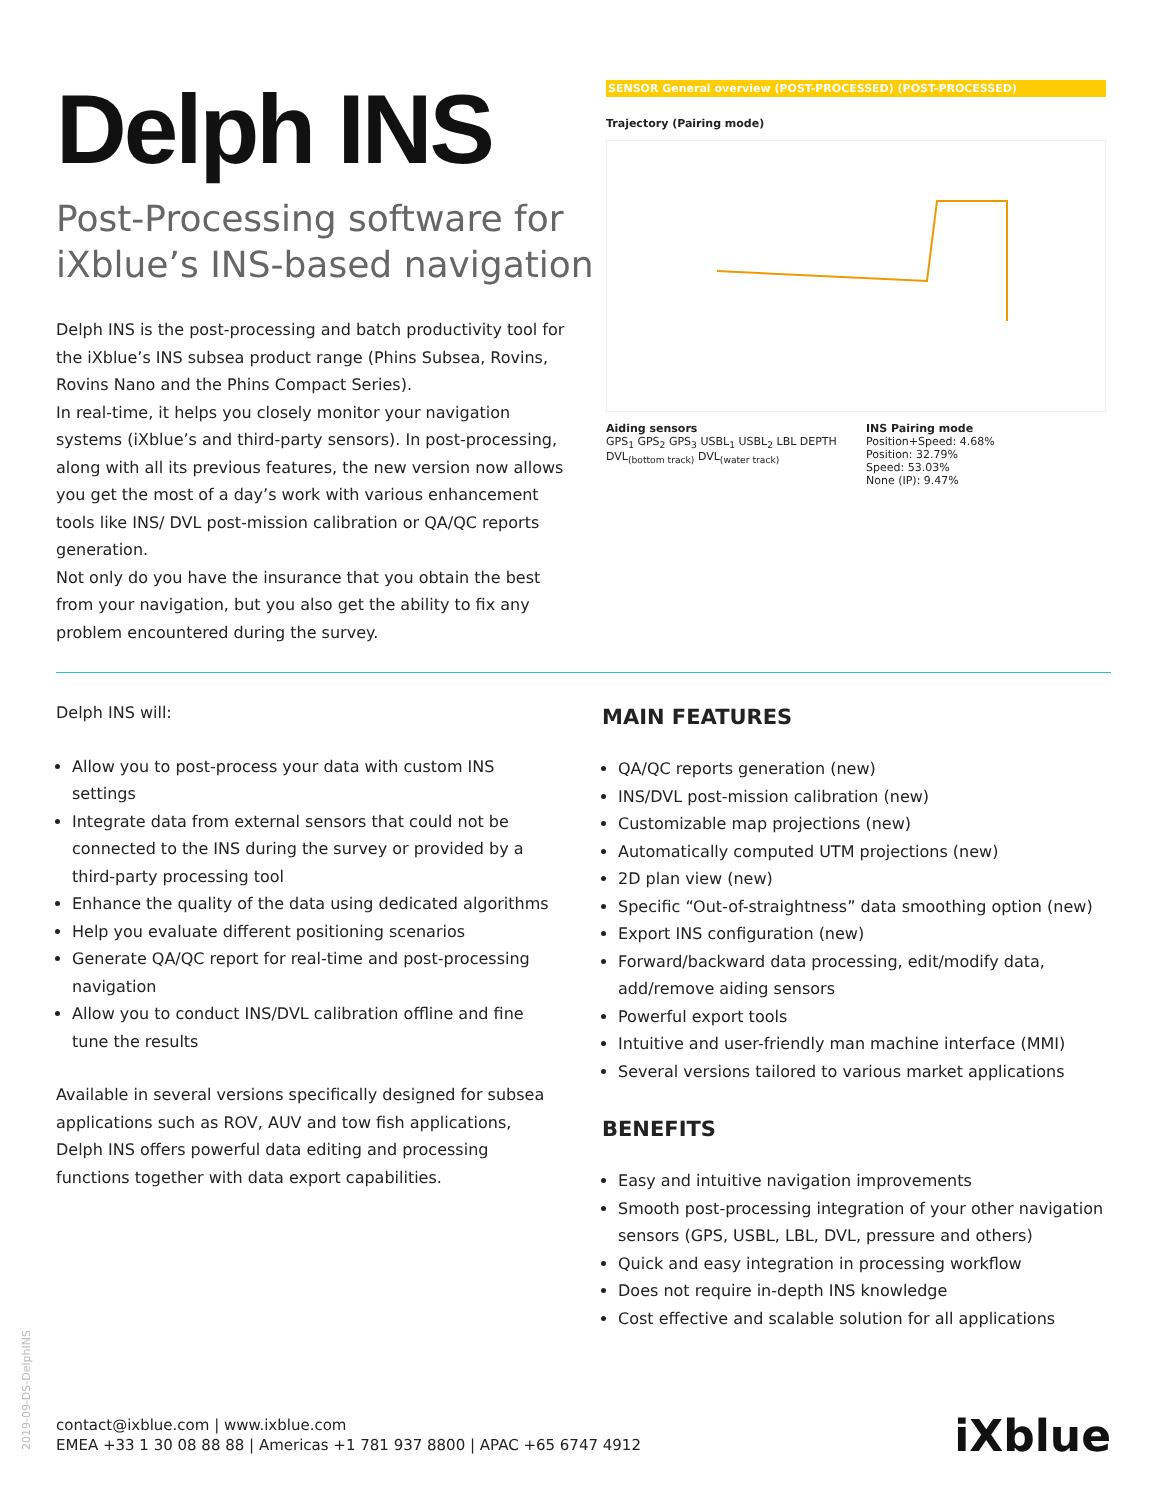Delph INS
Post-Processing software for iXblue’s INS-based navigation
Delph INS is the post-processing and batch productivity tool for the iXblue’s INS subsea product range (Phins Subsea, Rovins, Rovins Nano and the Phins Compact Series).
In real-time, it helps you closely monitor your navigation systems (iXblue’s and third-party sensors). In post-processing, along with all its previous features, the new version now allows you get the most of a day’s work with various enhancement tools like INS/ DVL post-mission calibration or QA/QC reports generation.
Not only do you have the insurance that you obtain the best from your navigation, but you also get the ability to fix any problem encountered during the survey.
SENSOR General overview (POST-PROCESSED) (POST-PROCESSED)
Trajectory (Pairing mode)
Aiding sensors
GPS<sub>1</sub> GPS<sub>2</sub> GPS<sub>3</sub> USBL<sub>1</sub> USBL<sub>2</sub> LBL DEPTH DVL<sub>(bottom track)</sub> DVL<sub>(water track)</sub>
INS Pairing mode
Position+Speed: 4.68%
Position: 32.79%
Speed: 53.03%
None (IP): 9.47%
Delph INS will:
Allow you to post-process your data with custom INS settings
Integrate data from external sensors that could not be connected to the INS during the survey or provided by a third-party processing tool
Enhance the quality of the data using dedicated algorithms
Help you evaluate different positioning scenarios
Generate QA/QC report for real-time and post-processing navigation
Allow you to conduct INS/DVL calibration offline and fine tune the results
Available in several versions specifically designed for subsea applications such as ROV, AUV and tow fish applications, Delph INS offers powerful data editing and processing functions together with data export capabilities.
MAIN FEATURES
QA/QC reports generation (new)
INS/DVL post-mission calibration (new)
Customizable map projections (new)
Automatically computed UTM projections (new)
2D plan view (new)
Specific “Out-of-straightness” data smoothing option (new)
Export INS configuration (new)
Forward/backward data processing, edit/modify data, add/remove aiding sensors
Powerful export tools
Intuitive and user-friendly man machine interface (MMI)
Several versions tailored to various market applications
BENEFITS
Easy and intuitive navigation improvements
Smooth post-processing integration of your other navigation sensors (GPS, USBL, LBL, DVL, pressure and others)
Quick and easy integration in processing workflow
Does not require in-depth INS knowledge
Cost effective and scalable solution for all applications
2019-09-DS-DelphINS
contact@ixblue.com | www.ixblue.com
EMEA +33 1 30 08 88 88 | Americas +1 781 937 8800 | APAC +65 6747 4912
iXblue